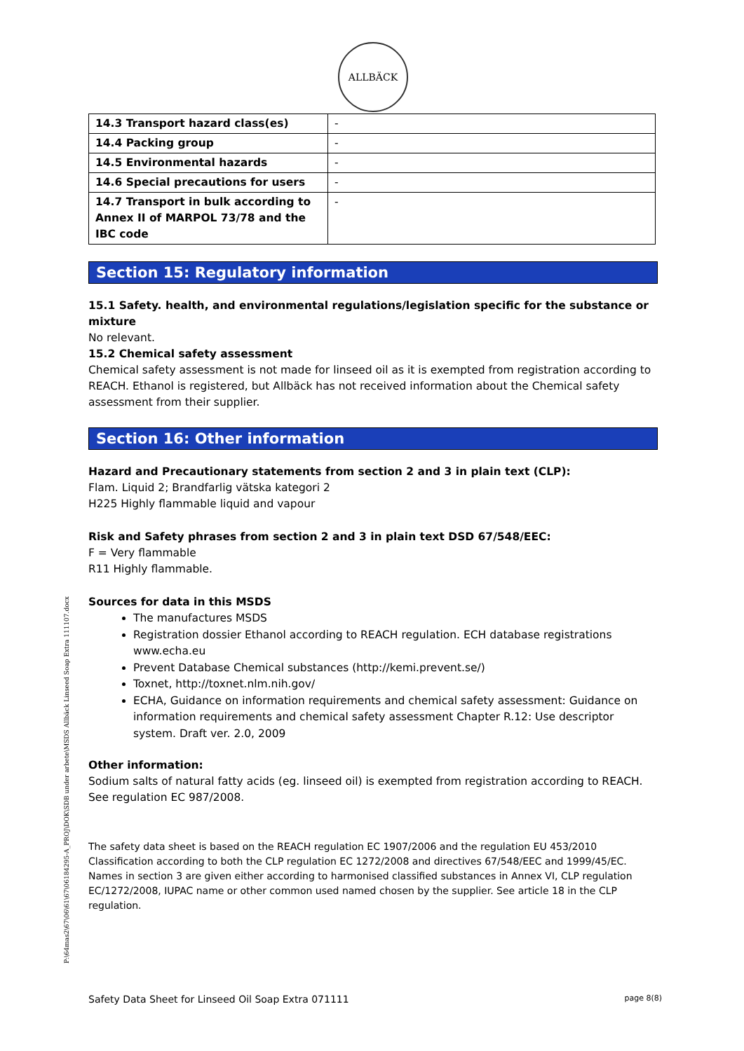ALLBÄCK
| 14.3 Transport hazard class(es) | - |
| 14.4 Packing group | - |
| 14.5 Environmental hazards | - |
| 14.6 Special precautions for users | - |
| 14.7 Transport in bulk according to Annex II of MARPOL 73/78 and the IBC code | - |
Section 15: Regulatory information
15.1 Safety. health, and environmental regulations/legislation specific for the substance or mixture
No relevant.
15.2 Chemical safety assessment
Chemical safety assessment is not made for linseed oil as it is exempted from registration according to REACH. Ethanol is registered, but Allbäck has not received information about the Chemical safety assessment from their supplier.
Section 16: Other information
Hazard and Precautionary statements from section 2 and 3 in plain text (CLP):
Flam. Liquid 2; Brandfarlig vätska kategori 2
H225 Highly flammable liquid and vapour
Risk and Safety phrases from section 2 and 3 in plain text DSD 67/548/EEC:
F = Very flammable
R11 Highly flammable.
Sources for data in this MSDS
The manufactures MSDS
Registration dossier Ethanol according to REACH regulation. ECH database registrations www.echa.eu
Prevent Database Chemical substances (http://kemi.prevent.se/)
Toxnet, http://toxnet.nlm.nih.gov/
ECHA, Guidance on information requirements and chemical safety assessment: Guidance on information requirements and chemical safety assessment Chapter R.12: Use descriptor system. Draft ver. 2.0, 2009
Other information:
Sodium salts of natural fatty acids (eg. linseed oil) is exempted from registration according to REACH. See regulation EC 987/2008.
The safety data sheet is based on the REACH regulation EC 1907/2006 and the regulation EU 453/2010 Classification according to both the CLP regulation EC 1272/2008 and directives 67/548/EEC and 1999/45/EC. Names in section 3 are given either according to harmonised classified substances in Annex VI, CLP regulation EC/1272/2008, IUPAC name or other common used named chosen by the supplier. See article 18 in the CLP regulation.
P:\64mas2\67\06\61\67\06184295-A_PROJ\DOK\SDB under arbete\MSDS Allbäck Linseed Soap Extra 111107.docx
Safety Data Sheet for Linseed Oil Soap Extra 071111 page 8(8)